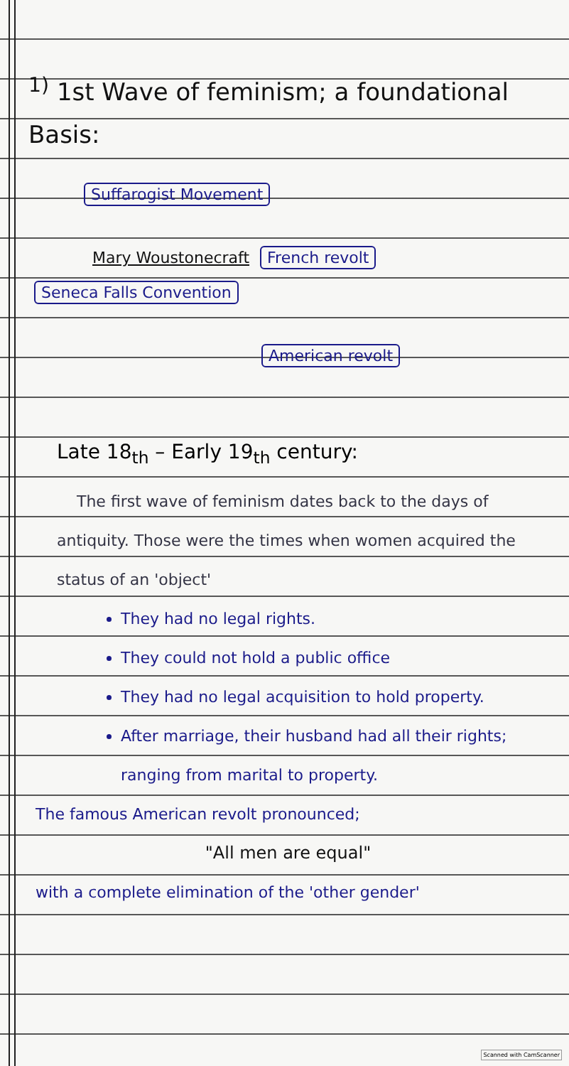<sup>1)</sup> 1st Wave of feminism; a foundational Basis:
Suffarogist Movement
Mary Woustonecraft French revolt
Seneca Falls Convention
American revolt
Late 18<sub>th</sub> – Early 19<sub>th</sub> century:
The first wave of feminism dates back to the days of antiquity. Those were the times when women acquired the status of an 'object'
They had no legal rights.
They could not hold a public office
They had no legal acquisition to hold property.
After marriage, their husband had all their rights; ranging from marital to property.
The famous American revolt pronounced;
"All men are equal"
with a complete elimination of the 'other gender'
Scanned with CamScanner